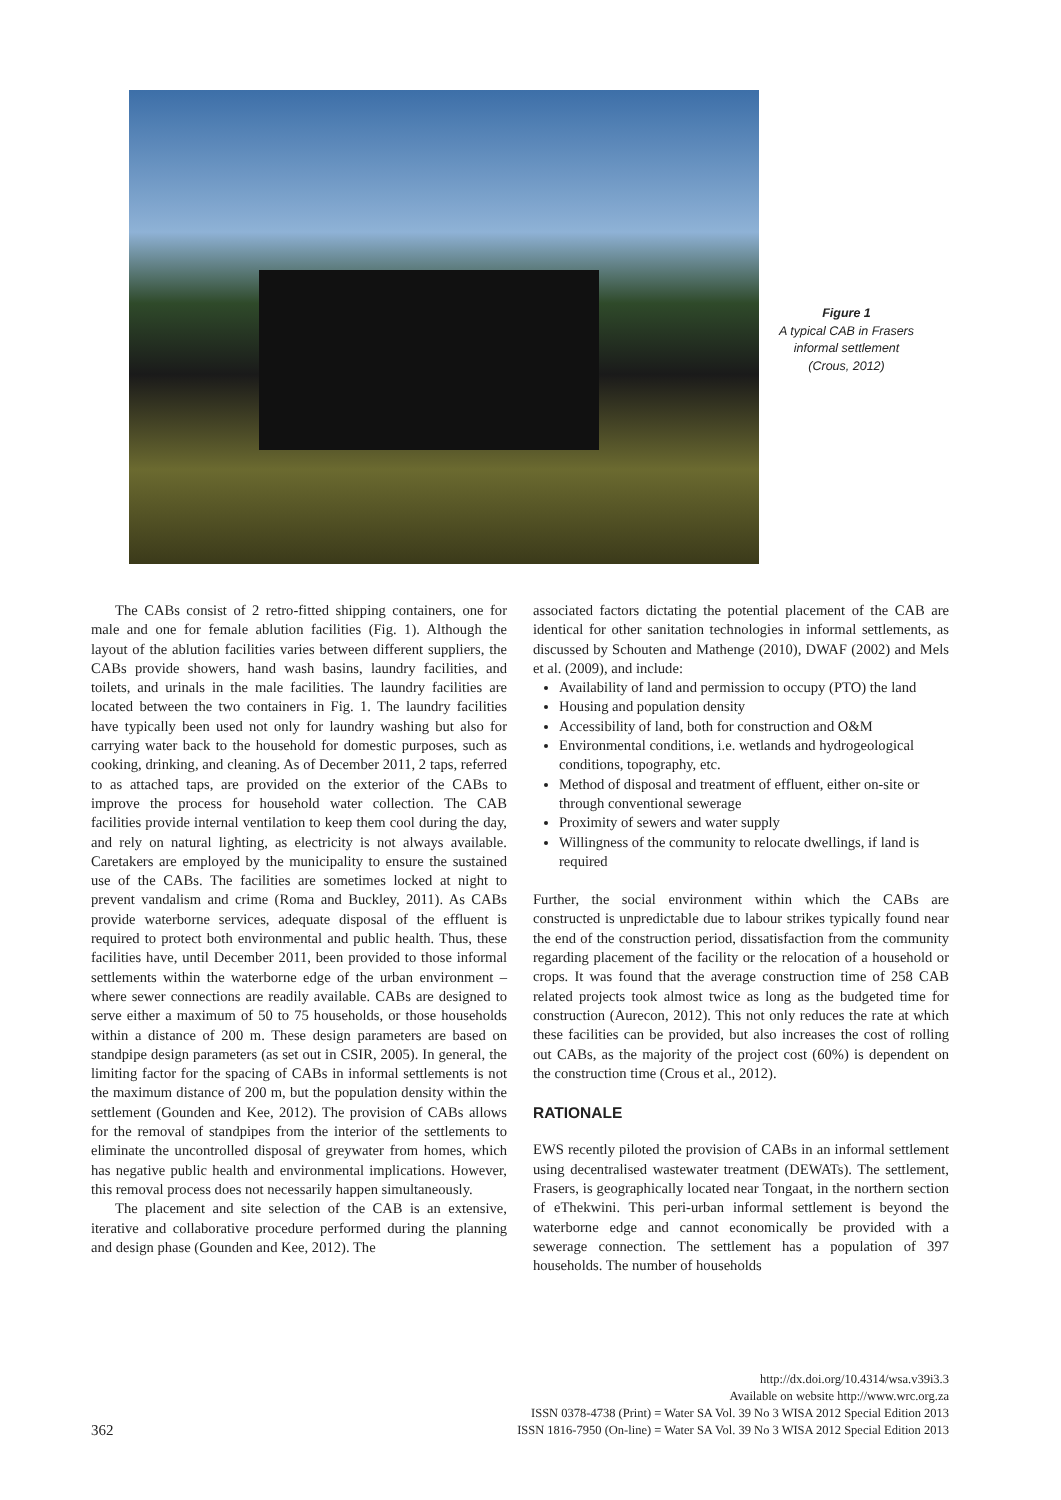Figure 1
A typical CAB in Frasers informal settlement (Crous, 2012)
The CABs consist of 2 retro-fitted shipping containers, one for male and one for female ablution facilities (Fig. 1). Although the layout of the ablution facilities varies between different suppliers, the CABs provide showers, hand wash basins, laundry facilities, and toilets, and urinals in the male facilities. The laundry facilities are located between the two containers in Fig. 1. The laundry facilities have typically been used not only for laundry washing but also for carrying water back to the household for domestic purposes, such as cooking, drinking, and cleaning. As of December 2011, 2 taps, referred to as attached taps, are provided on the exterior of the CABs to improve the process for household water collection. The CAB facilities provide internal ventilation to keep them cool during the day, and rely on natural lighting, as electricity is not always available. Caretakers are employed by the municipality to ensure the sustained use of the CABs. The facilities are sometimes locked at night to prevent vandalism and crime (Roma and Buckley, 2011). As CABs provide waterborne services, adequate disposal of the effluent is required to protect both environmental and public health. Thus, these facilities have, until December 2011, been provided to those informal settlements within the waterborne edge of the urban environment – where sewer connections are readily available. CABs are designed to serve either a maximum of 50 to 75 households, or those households within a distance of 200 m. These design parameters are based on standpipe design parameters (as set out in CSIR, 2005). In general, the limiting factor for the spacing of CABs in informal settlements is not the maximum distance of 200 m, but the population density within the settlement (Gounden and Kee, 2012). The provision of CABs allows for the removal of standpipes from the interior of the settlements to eliminate the uncontrolled disposal of greywater from homes, which has negative public health and environmental implications. However, this removal process does not necessarily happen simultaneously.
The placement and site selection of the CAB is an extensive, iterative and collaborative procedure performed during the planning and design phase (Gounden and Kee, 2012). The
associated factors dictating the potential placement of the CAB are identical for other sanitation technologies in informal settlements, as discussed by Schouten and Mathenge (2010), DWAF (2002) and Mels et al. (2009), and include:
Availability of land and permission to occupy (PTO) the land
Housing and population density
Accessibility of land, both for construction and O&M
Environmental conditions, i.e. wetlands and hydrogeological conditions, topography, etc.
Method of disposal and treatment of effluent, either on-site or through conventional sewerage
Proximity of sewers and water supply
Willingness of the community to relocate dwellings, if land is required
Further, the social environment within which the CABs are constructed is unpredictable due to labour strikes typically found near the end of the construction period, dissatisfaction from the community regarding placement of the facility or the relocation of a household or crops. It was found that the average construction time of 258 CAB related projects took almost twice as long as the budgeted time for construction (Aurecon, 2012). This not only reduces the rate at which these facilities can be provided, but also increases the cost of rolling out CABs, as the majority of the project cost (60%) is dependent on the construction time (Crous et al., 2012).
RATIONALE
EWS recently piloted the provision of CABs in an informal settlement using decentralised wastewater treatment (DEWATs). The settlement, Frasers, is geographically located near Tongaat, in the northern section of eThekwini. This peri-urban informal settlement is beyond the waterborne edge and cannot economically be provided with a sewerage connection. The settlement has a population of 397 households. The number of households
362
http://dx.doi.org/10.4314/wsa.v39i3.3
Available on website http://www.wrc.org.za
ISSN 0378-4738 (Print) = Water SA Vol. 39 No 3 WISA 2012 Special Edition 2013
ISSN 1816-7950 (On-line) = Water SA Vol. 39 No 3 WISA 2012 Special Edition 2013